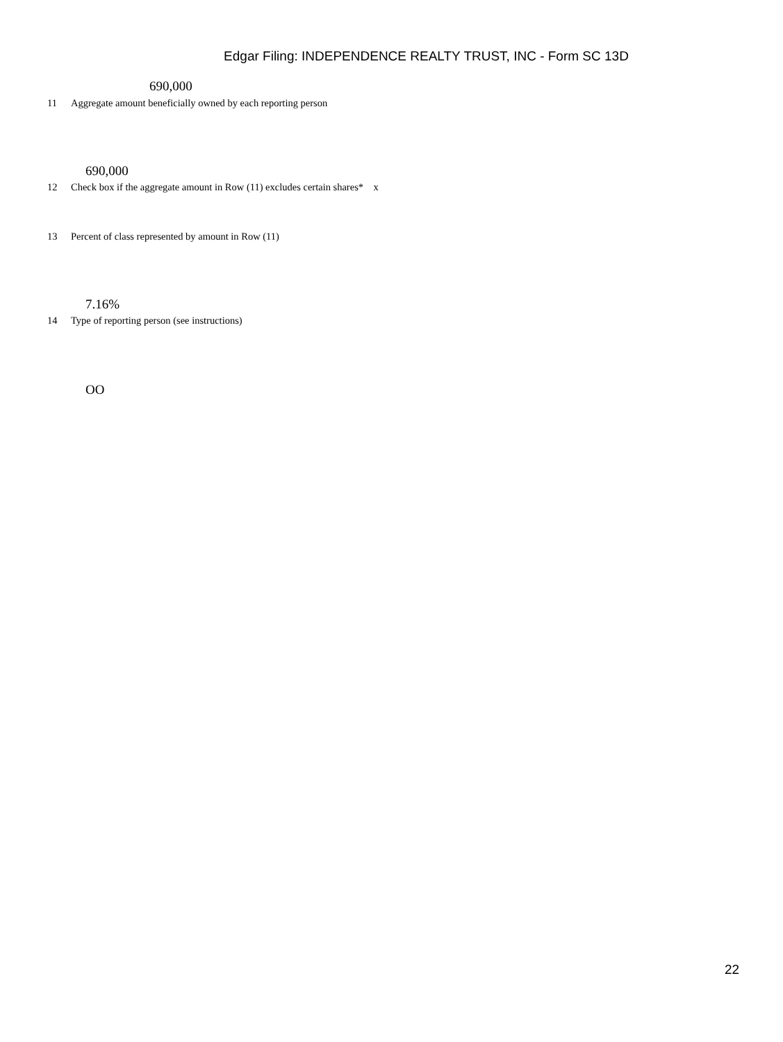Edgar Filing: INDEPENDENCE REALTY TRUST, INC - Form SC 13D
690,000
11 Aggregate amount beneficially owned by each reporting person
690,000
12 Check box if the aggregate amount in Row (11) excludes certain shares* x
13 Percent of class represented by amount in Row (11)
7.16%
14 Type of reporting person (see instructions)
OO
22